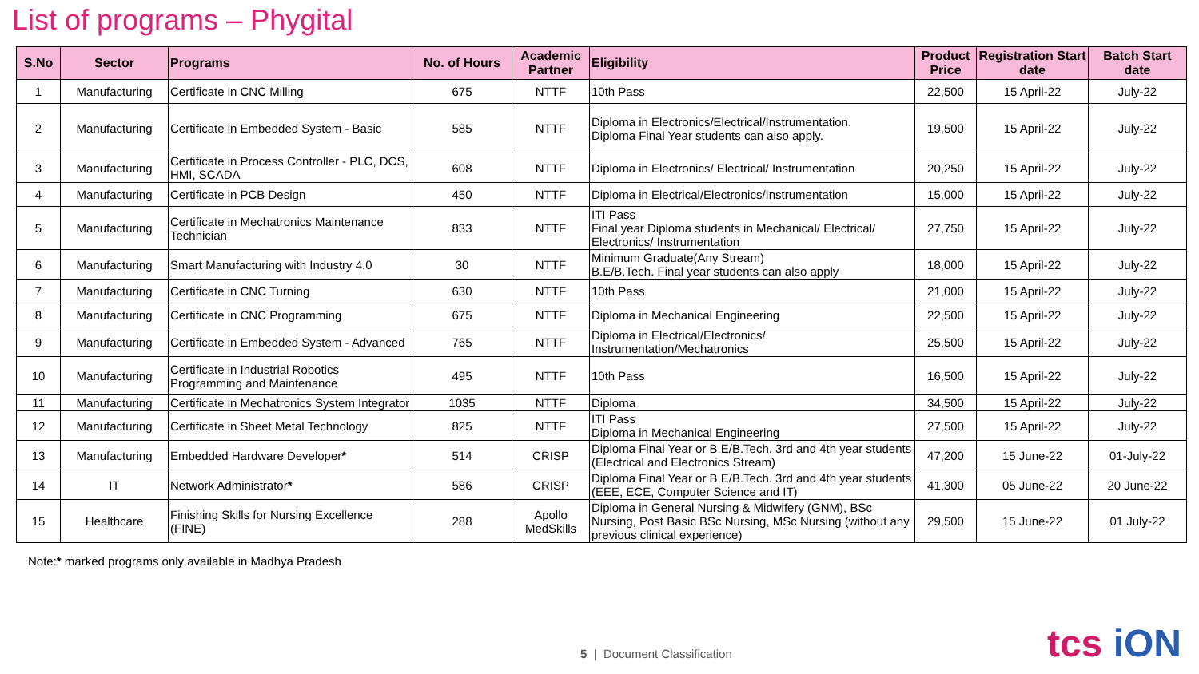List of programs – Phygital
| S.No | Sector | Programs | No. of Hours | Academic Partner | Eligibility | Product Price | Registration Start date | Batch Start date |
| --- | --- | --- | --- | --- | --- | --- | --- | --- |
| 1 | Manufacturing | Certificate in CNC Milling | 675 | NTTF | 10th Pass | 22,500 | 15 April-22 | July-22 |
| 2 | Manufacturing | Certificate in Embedded System - Basic | 585 | NTTF | Diploma in Electronics/Electrical/Instrumentation. Diploma Final Year students can also apply. | 19,500 | 15 April-22 | July-22 |
| 3 | Manufacturing | Certificate in Process Controller - PLC, DCS, HMI, SCADA | 608 | NTTF | Diploma in Electronics/ Electrical/ Instrumentation | 20,250 | 15 April-22 | July-22 |
| 4 | Manufacturing | Certificate in PCB Design | 450 | NTTF | Diploma in Electrical/Electronics/Instrumentation | 15,000 | 15 April-22 | July-22 |
| 5 | Manufacturing | Certificate in Mechatronics Maintenance Technician | 833 | NTTF | ITI Pass Final year Diploma students in Mechanical/ Electrical/ Electronics/ Instrumentation | 27,750 | 15 April-22 | July-22 |
| 6 | Manufacturing | Smart Manufacturing with Industry 4.0 | 30 | NTTF | Minimum Graduate(Any Stream) B.E/B.Tech. Final year students can also apply | 18,000 | 15 April-22 | July-22 |
| 7 | Manufacturing | Certificate in CNC Turning | 630 | NTTF | 10th Pass | 21,000 | 15 April-22 | July-22 |
| 8 | Manufacturing | Certificate in CNC Programming | 675 | NTTF | Diploma in Mechanical Engineering | 22,500 | 15 April-22 | July-22 |
| 9 | Manufacturing | Certificate in Embedded System - Advanced | 765 | NTTF | Diploma in Electrical/Electronics/ Instrumentation/Mechatronics | 25,500 | 15 April-22 | July-22 |
| 10 | Manufacturing | Certificate in Industrial Robotics Programming and Maintenance | 495 | NTTF | 10th Pass | 16,500 | 15 April-22 | July-22 |
| 11 | Manufacturing | Certificate in Mechatronics System Integrator | 1035 | NTTF | Diploma | 34,500 | 15 April-22 | July-22 |
| 12 | Manufacturing | Certificate in Sheet Metal Technology | 825 | NTTF | ITI Pass Diploma in Mechanical Engineering | 27,500 | 15 April-22 | July-22 |
| 13 | Manufacturing | Embedded Hardware Developer * | 514 | CRISP | Diploma Final Year or B.E/B.Tech. 3rd and 4th year students (Electrical and Electronics Stream) | 47,200 | 15 June-22 | 01-July-22 |
| 14 | IT | Network Administrator * | 586 | CRISP | Diploma Final Year or B.E/B.Tech. 3rd and 4th year students (EEE, ECE, Computer Science and IT) | 41,300 | 05 June-22 | 20 June-22 |
| 15 | Healthcare | Finishing Skills for Nursing Excellence (FINE) | 288 | Apollo MedSkills | Diploma in General Nursing & Midwifery (GNM), BSc Nursing, Post Basic BSc Nursing, MSc Nursing (without any previous clinical experience) | 29,500 | 15 June-22 | 01 July-22 |
Note:* marked programs only available in Madhya Pradesh
5 | Document Classification tcs iON